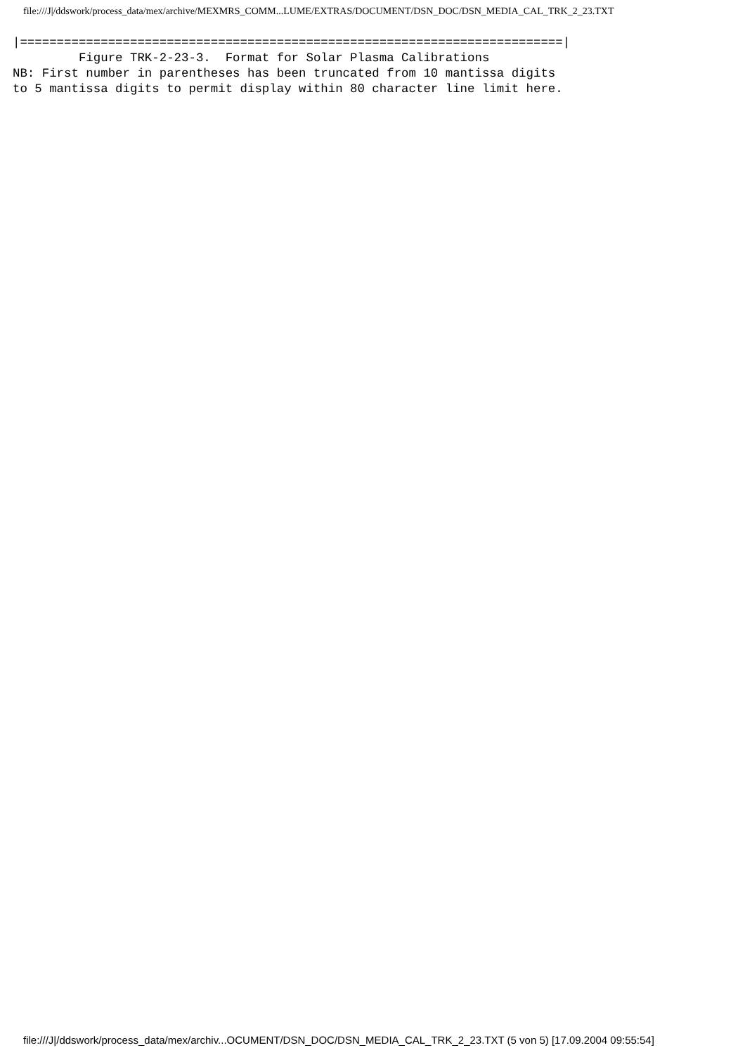file:///J|/ddswork/process_data/mex/archive/MEXMRS_COMM...LUME/EXTRAS/DOCUMENT/DSN_DOC/DSN_MEDIA_CAL_TRK_2_23.TXT
|==========================================================================|
         Figure TRK-2-23-3.  Format for Solar Plasma Calibrations
NB: First number in parentheses has been truncated from 10 mantissa digits
to 5 mantissa digits to permit display within 80 character line limit here.
file:///J|/ddswork/process_data/mex/archiv...OCUMENT/DSN_DOC/DSN_MEDIA_CAL_TRK_2_23.TXT (5 von 5) [17.09.2004 09:55:54]